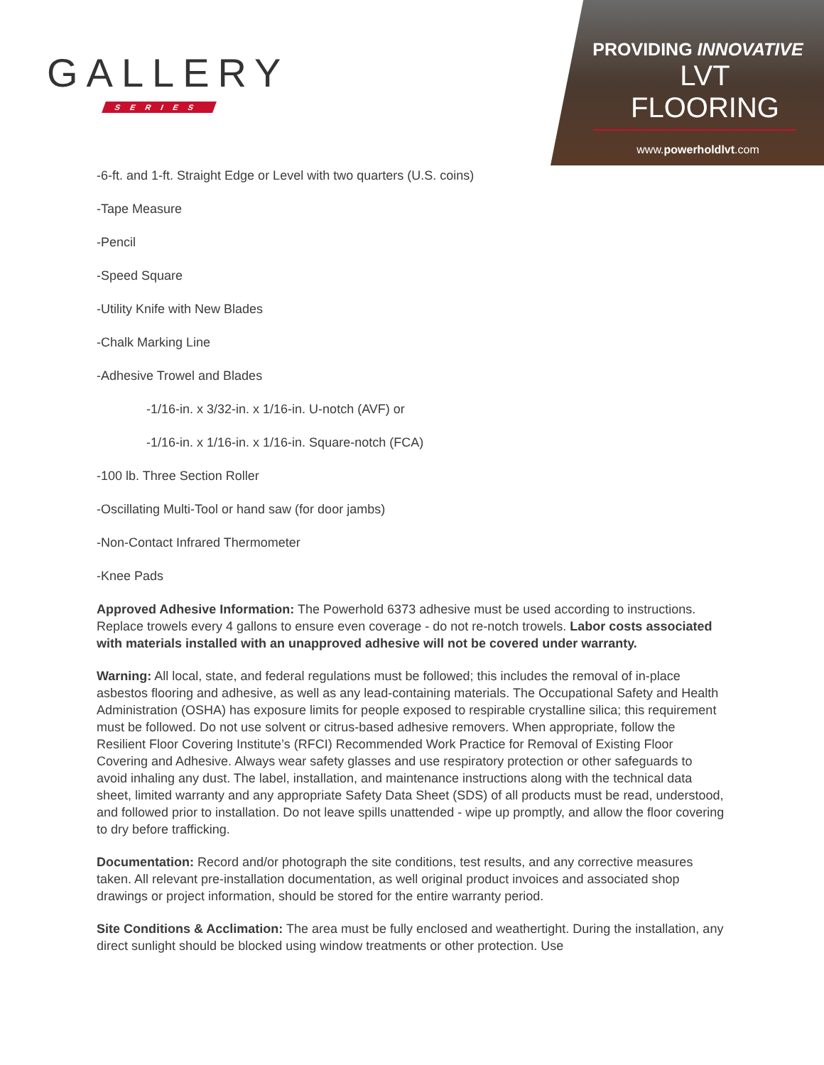GALLERY
SERIES
PROVIDING INNOVATIVE
LVT FLOORING
www.powerholdlvt.com
-6-ft. and 1-ft. Straight Edge or Level with two quarters (U.S. coins)
-Tape Measure
-Pencil
-Speed Square
-Utility Knife with New Blades
-Chalk Marking Line
-Adhesive Trowel and Blades
-1/16-in. x 3/32-in. x 1/16-in. U-notch (AVF) or
-1/16-in. x 1/16-in. x 1/16-in. Square-notch (FCA)
-100 lb. Three Section Roller
-Oscillating Multi-Tool or hand saw (for door jambs)
-Non-Contact Infrared Thermometer
-Knee Pads
Approved Adhesive Information: The Powerhold 6373 adhesive must be used according to instructions. Replace trowels every 4 gallons to ensure even coverage - do not re-notch trowels. Labor costs associated with materials installed with an unapproved adhesive will not be covered under warranty.
Warning: All local, state, and federal regulations must be followed; this includes the removal of in-place asbestos flooring and adhesive, as well as any lead-containing materials. The Occupational Safety and Health Administration (OSHA) has exposure limits for people exposed to respirable crystalline silica; this requirement must be followed. Do not use solvent or citrus-based adhesive removers. When appropriate, follow the Resilient Floor Covering Institute’s (RFCI) Recommended Work Practice for Removal of Existing Floor Covering and Adhesive. Always wear safety glasses and use respiratory protection or other safeguards to avoid inhaling any dust. The label, installation, and maintenance instructions along with the technical data sheet, limited warranty and any appropriate Safety Data Sheet (SDS) of all products must be read, understood, and followed prior to installation. Do not leave spills unattended - wipe up promptly, and allow the floor covering to dry before trafficking.
Documentation: Record and/or photograph the site conditions, test results, and any corrective measures taken. All relevant pre-installation documentation, as well original product invoices and associated shop drawings or project information, should be stored for the entire warranty period.
Site Conditions & Acclimation: The area must be fully enclosed and weathertight. During the installation, any direct sunlight should be blocked using window treatments or other protection. Use